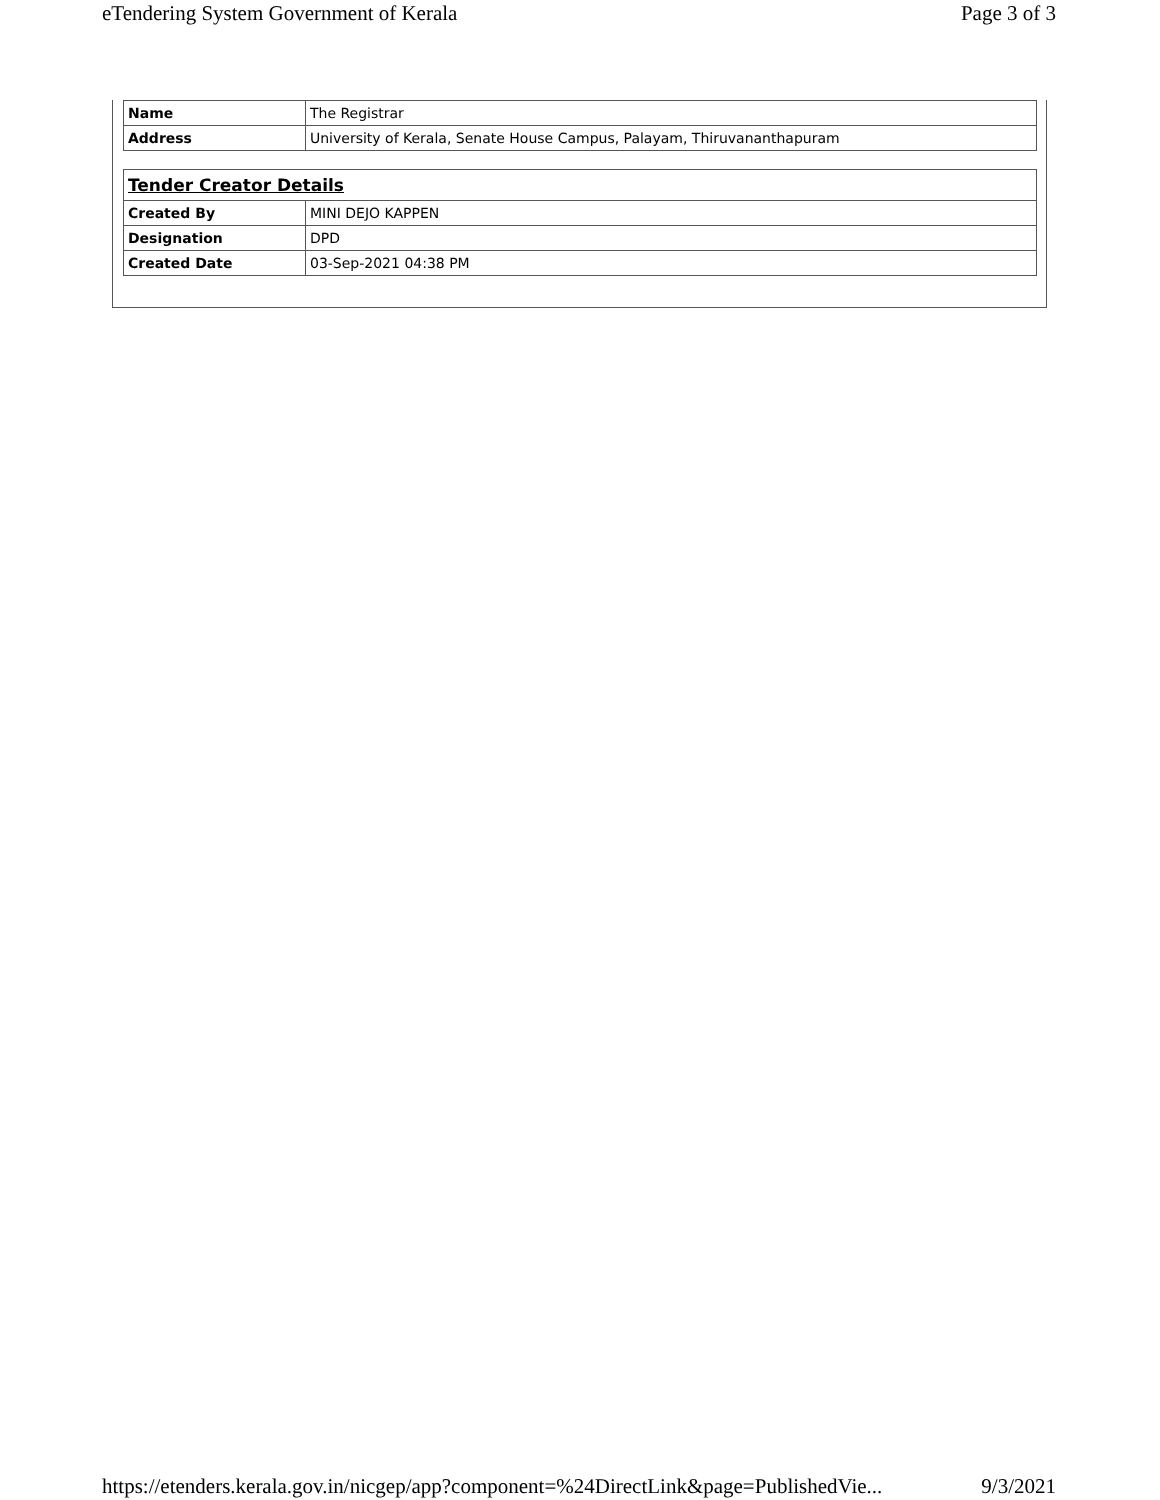eTendering System Government of Kerala Page 3 of 3
| Name | The Registrar |
| Address | University of Kerala, Senate House Campus, Palayam, Thiruvananthapuram |
| Tender Creator Details | |
| Created By | MINI DEJO KAPPEN |
| Designation | DPD |
| Created Date | 03-Sep-2021 04:38 PM |
https://etenders.kerala.gov.in/nicgep/app?component=%24DirectLink&page=PublishedVie... 9/3/2021